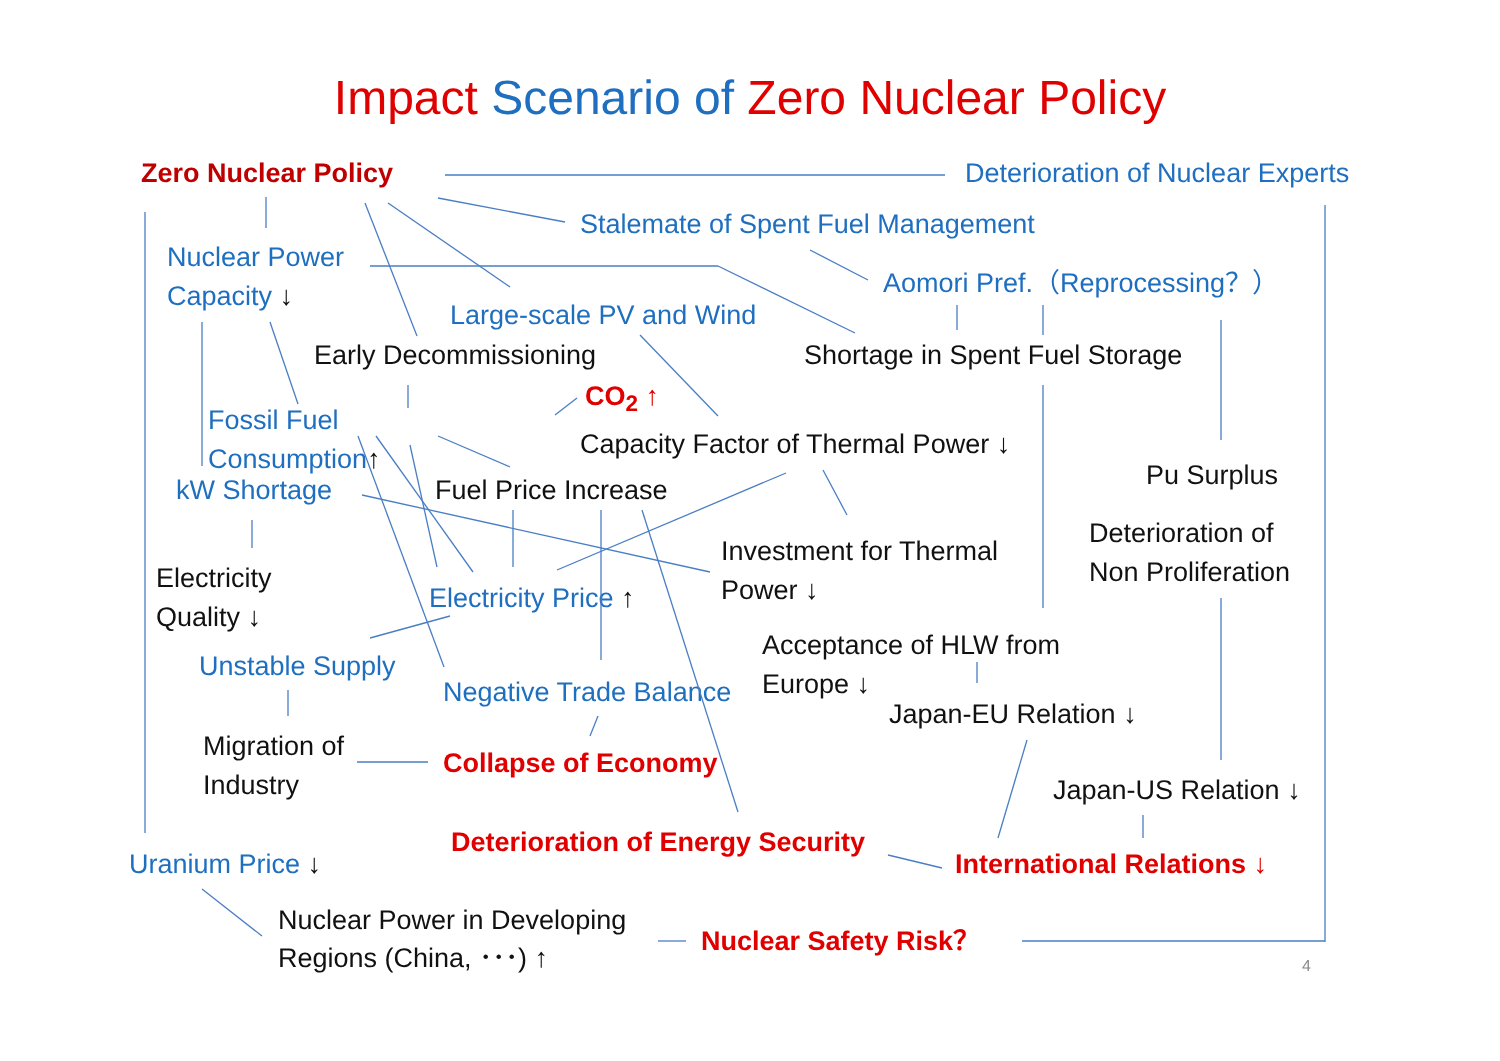Impact Scenario of Zero Nuclear Policy
Zero Nuclear Policy
Deterioration of Nuclear Experts
Stalemate of Spent Fuel Management
Nuclear Power
Aomori Pref.（Reprocessing？）
Capacity ↓
Large-scale PV and Wind
Early Decommissioning
Shortage in Spent Fuel Storage
CO<sub>2</sub> ↑
Fossil Fuel
Capacity Factor of Thermal Power ↓
Consumption↑
Pu Surplus
kW Shortage
Fuel Price Increase
Deterioration of
Investment for Thermal
Non Proliferation
Electricity
Power ↓
Electricity Price ↑
Quality ↓
Acceptance of HLW from
Unstable Supply
Europe ↓
Negative Trade Balance
Japan-EU Relation ↓
Migration of
Collapse of Economy
Industry
Japan-US Relation ↓
Deterioration of Energy Security
Uranium Price ↓
International Relations ↓
Nuclear Power in Developing
Nuclear Safety Risk？
Regions (China, ･･･) ↑
4